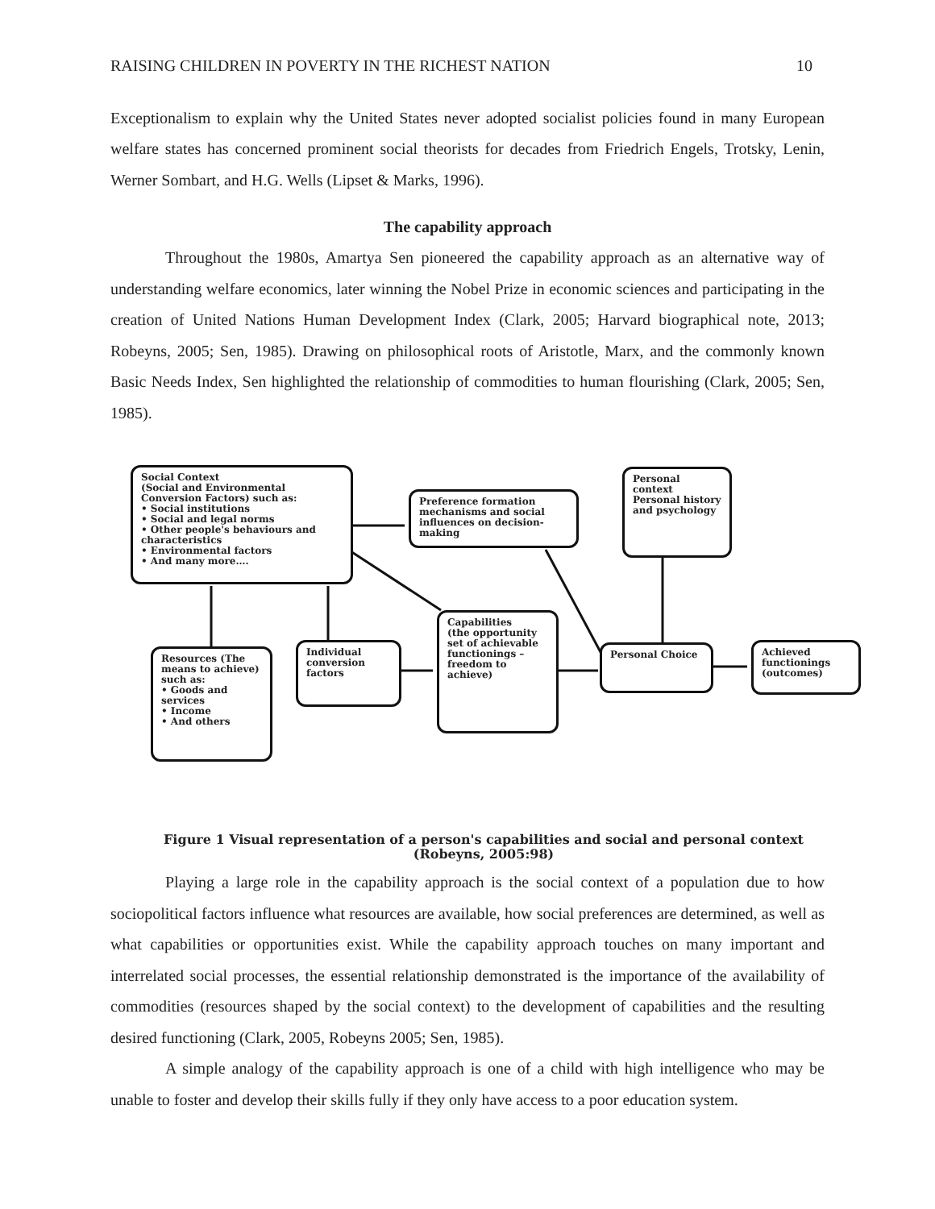RAISING CHILDREN IN POVERTY IN THE RICHEST NATION 10
Exceptionalism to explain why the United States never adopted socialist policies found in many European welfare states has concerned prominent social theorists for decades from Friedrich Engels, Trotsky, Lenin, Werner Sombart, and H.G. Wells (Lipset & Marks, 1996).
The capability approach
Throughout the 1980s, Amartya Sen pioneered the capability approach as an alternative way of understanding welfare economics, later winning the Nobel Prize in economic sciences and participating in the creation of United Nations Human Development Index (Clark, 2005; Harvard biographical note, 2013; Robeyns, 2005; Sen, 1985). Drawing on philosophical roots of Aristotle, Marx, and the commonly known Basic Needs Index, Sen highlighted the relationship of commodities to human flourishing (Clark, 2005; Sen, 1985).
Social Context
(Social and Environmental Conversion Factors) such as:
• Social institutions
• Social and legal norms
• Other people's behaviours and characteristics
• Environmental factors
• And many more….
Preference formation mechanisms and social influences on decision-making
Personal context
Personal history and psychology
Resources (The means to achieve) such as:
• Goods and services
• Income
• And others
Individual conversion factors
Capabilities
(the opportunity set of achievable functionings – freedom to achieve)
Personal Choice
Achieved functionings (outcomes)
Figure 1 Visual representation of a person's capabilities and social and personal context
(Robeyns, 2005:98)
Playing a large role in the capability approach is the social context of a population due to how sociopolitical factors influence what resources are available, how social preferences are determined, as well as what capabilities or opportunities exist. While the capability approach touches on many important and interrelated social processes, the essential relationship demonstrated is the importance of the availability of commodities (resources shaped by the social context) to the development of capabilities and the resulting desired functioning (Clark, 2005, Robeyns 2005; Sen, 1985).
A simple analogy of the capability approach is one of a child with high intelligence who may be unable to foster and develop their skills fully if they only have access to a poor education system.